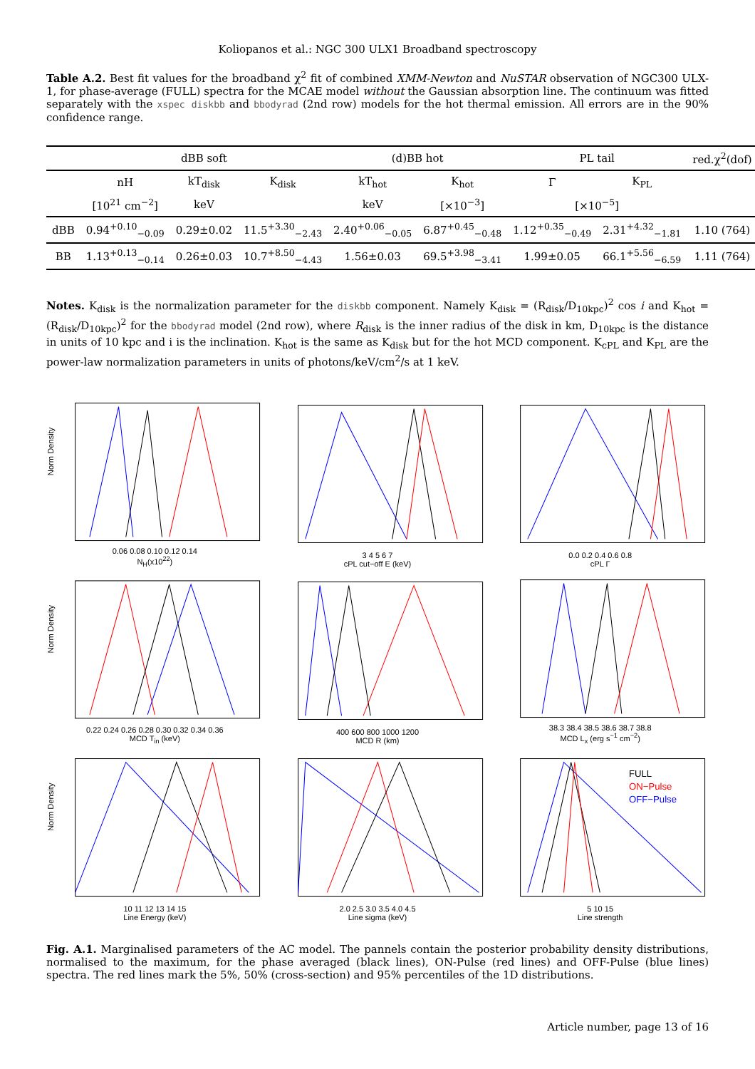Koliopanos et al.: NGC 300 ULX1 Broadband spectroscopy
Table A.2. Best fit values for the broadband χ<sup>2</sup> fit of combined XMM-Newton and NuSTAR observation of NGC300 ULX-1, for phase-average (FULL) spectra for the MCAE model without the Gaussian absorption line. The continuum was fitted separately with the xspec diskbb and bbodyrad (2nd row) models for the hot thermal emission. All errors are in the 90% confidence range.
| | dBB soft | | | (d)BB hot | | PL tail | | red.χ<sup>2</sup>(dof) |
| --- | --- | --- | --- | --- | --- | --- | --- | --- |
| | nH | kT<sub>disk</sub> | K<sub>disk</sub> | kT<sub>hot</sub> | K<sub>hot</sub> | Γ | K<sub>PL</sub> | |
| | [10<sup>21</sup> cm<sup>−2</sup>] | keV | | keV | [×10<sup>−3</sup>] | [×10<sup>−5</sup>] | | |
| dBB | 0.94<sup>+0.10</sup><sub>−0.09</sub> | 0.29±0.02 | 11.5<sup>+3.30</sup><sub>−2.43</sub> | 2.40<sup>+0.06</sup><sub>−0.05</sub> | 6.87<sup>+0.45</sup><sub>−0.48</sub> | 1.12<sup>+0.35</sup><sub>−0.49</sub> | 2.31<sup>+4.32</sup><sub>−1.81</sub> | 1.10 (764) |
| BB | 1.13<sup>+0.13</sup><sub>−0.14</sub> | 0.26±0.03 | 10.7<sup>+8.50</sup><sub>−4.43</sub> | 1.56±0.03 | 69.5<sup>+3.98</sup><sub>−3.41</sub> | 1.99±0.05 | 66.1<sup>+5.56</sup><sub>−6.59</sub> | 1.11 (764) |
Notes. K<sub>disk</sub> is the normalization parameter for the diskbb component. Namely K<sub>disk</sub> = (R<sub>disk</sub>/D<sub>10kpc</sub>)<sup>2</sup> cos i and K<sub>hot</sub> = (R<sub>disk</sub>/D<sub>10kpc</sub>)<sup>2</sup> for the bbodyrad model (2nd row), where R<sub>disk</sub> is the inner radius of the disk in km, D<sub>10kpc</sub> is the distance in units of 10 kpc and i is the inclination. K<sub>hot</sub> is the same as K<sub>disk</sub> but for the hot MCD component. K<sub>cPL</sub> and K<sub>PL</sub> are the power-law normalization parameters in units of photons/keV/cm<sup>2</sup>/s at 1 keV.
Norm Density
0.06 0.08 0.10 0.12 0.14
N<sub>H</sub>(x10<sup>22</sup>)
3 4 5 6 7
cPL cut−off E (keV)
0.0 0.2 0.4 0.6 0.8
cPL Γ
Norm Density
0.22 0.24 0.26 0.28 0.30 0.32 0.34 0.36
MCD T<sub>in</sub> (keV)
400 600 800 1000 1200
MCD R (km)
38.3 38.4 38.5 38.6 38.7 38.8
MCD L<sub>x</sub> (erg s<sup>−1</sup> cm<sup>−2</sup>)
Norm Density
10 11 12 13 14 15
Line Energy (keV)
2.0 2.5 3.0 3.5 4.0 4.5
Line sigma (keV)
FULL
ON−Pulse
OFF−Pulse
5 10 15
Line strength
Fig. A.1. Marginalised parameters of the AC model. The pannels contain the posterior probability density distributions, normalised to the maximum, for the phase averaged (black lines), ON-Pulse (red lines) and OFF-Pulse (blue lines) spectra. The red lines mark the 5%, 50% (cross-section) and 95% percentiles of the 1D distributions.
Article number, page 13 of 16